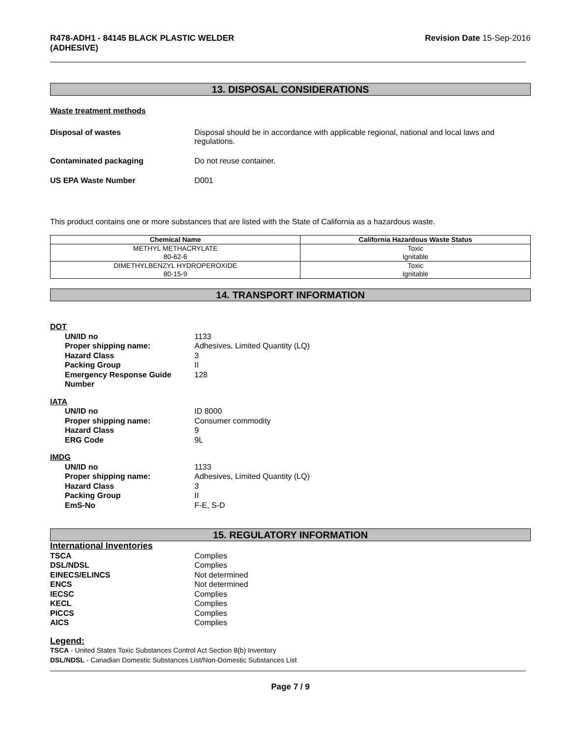R478-ADH1 - 84145 BLACK PLASTIC WELDER
(ADHESIVE)
Revision Date 15-Sep-2016
13. DISPOSAL CONSIDERATIONS
Waste treatment methods
Disposal of wastes Disposal should be in accordance with applicable regional, national and local laws and regulations.
Contaminated packaging Do not reuse container.
US EPA Waste Number D001
This product contains one or more substances that are listed with the State of California as a hazardous waste.
| Chemical Name | California Hazardous Waste Status |
| --- | --- |
| METHYL METHACRYLATE 80-62-6 | Toxic Ignitable |
| DIMETHYLBENZYL HYDROPEROXIDE 80-15-9 | Toxic Ignitable |
14. TRANSPORT INFORMATION
DOT
UN/ID no 1133
Proper shipping name: Adhesives, Limited Quantity (LQ)
Hazard Class 3
Packing Group II
Emergency Response Guide Number
128
IATA
UN/ID no ID 8000
Proper shipping name: Consumer commodity
Hazard Class 9
ERG Code 9L
IMDG
UN/ID no 1133
Proper shipping name: Adhesives, Limited Quantity (LQ)
Hazard Class 3
Packing Group II
EmS-No F-E, S-D
15. REGULATORY INFORMATION
International Inventories
TSCA Complies
DSL/NDSL Complies
EINECS/ELINCS Not determined
ENCS Not determined
IECSC Complies
KECL Complies
PICCS Complies
AICS Complies
Legend:
TSCA - United States Toxic Substances Control Act Section 8(b) Inventory
DSL/NDSL - Canadian Domestic Substances List/Non-Domestic Substances List
Page 7 / 9